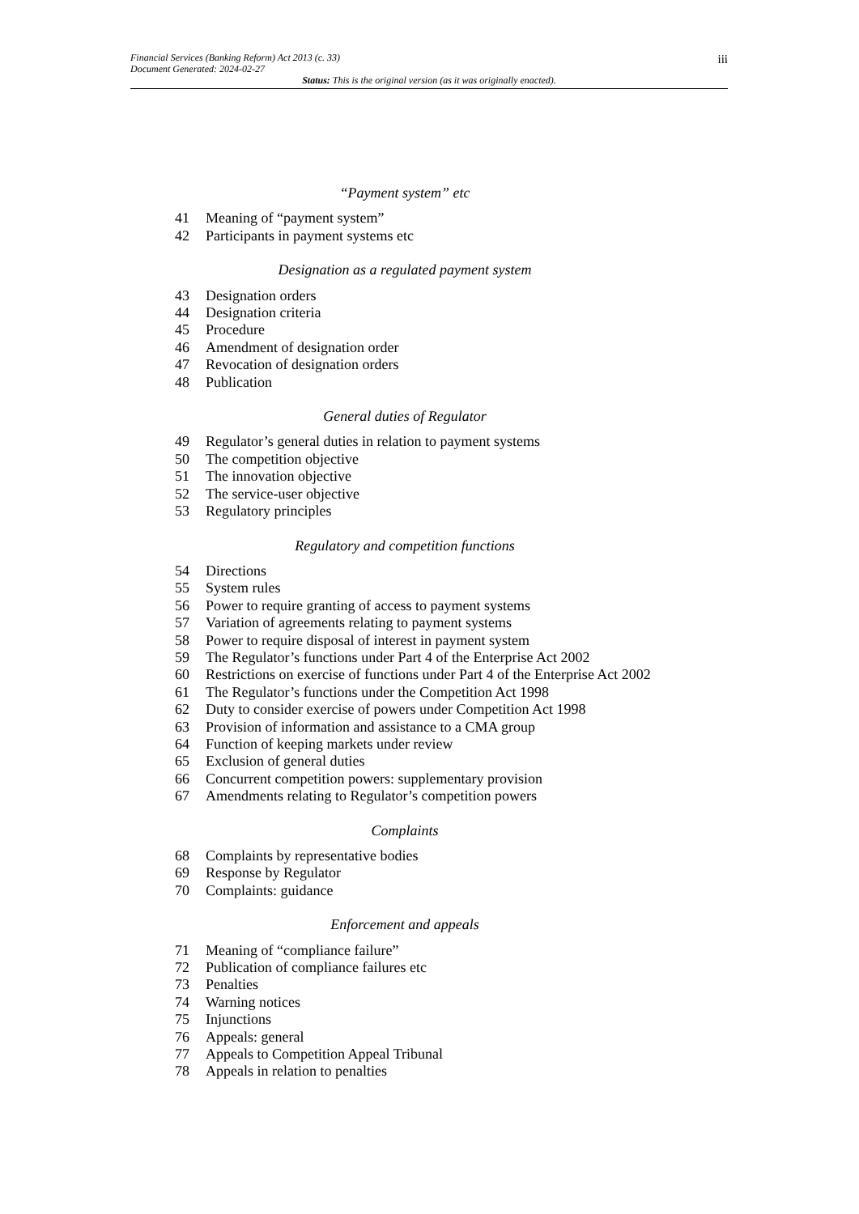Financial Services (Banking Reform) Act 2013 (c. 33)
Document Generated: 2024-02-27
iii
Status: This is the original version (as it was originally enacted).
“Payment system” etc
41 Meaning of “payment system”
42 Participants in payment systems etc
Designation as a regulated payment system
43 Designation orders
44 Designation criteria
45 Procedure
46 Amendment of designation order
47 Revocation of designation orders
48 Publication
General duties of Regulator
49 Regulator’s general duties in relation to payment systems
50 The competition objective
51 The innovation objective
52 The service-user objective
53 Regulatory principles
Regulatory and competition functions
54 Directions
55 System rules
56 Power to require granting of access to payment systems
57 Variation of agreements relating to payment systems
58 Power to require disposal of interest in payment system
59 The Regulator’s functions under Part 4 of the Enterprise Act 2002
60 Restrictions on exercise of functions under Part 4 of the Enterprise Act 2002
61 The Regulator’s functions under the Competition Act 1998
62 Duty to consider exercise of powers under Competition Act 1998
63 Provision of information and assistance to a CMA group
64 Function of keeping markets under review
65 Exclusion of general duties
66 Concurrent competition powers: supplementary provision
67 Amendments relating to Regulator’s competition powers
Complaints
68 Complaints by representative bodies
69 Response by Regulator
70 Complaints: guidance
Enforcement and appeals
71 Meaning of “compliance failure”
72 Publication of compliance failures etc
73 Penalties
74 Warning notices
75 Injunctions
76 Appeals: general
77 Appeals to Competition Appeal Tribunal
78 Appeals in relation to penalties